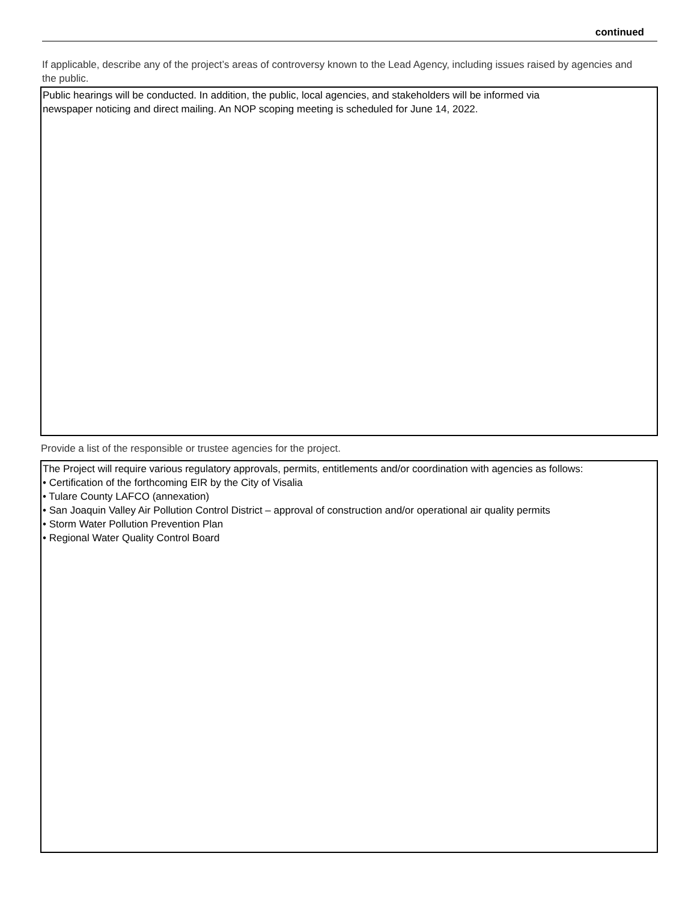continued
If applicable, describe any of the project’s areas of controversy known to the Lead Agency, including issues raised by agencies and the public.
Public hearings will be conducted. In addition, the public, local agencies, and stakeholders will be informed via
newspaper noticing and direct mailing. An NOP scoping meeting is scheduled for June 14, 2022.
Provide a list of the responsible or trustee agencies for the project.
The Project will require various regulatory approvals, permits, entitlements and/or coordination with agencies as follows:
• Certification of the forthcoming EIR by the City of Visalia
• Tulare County LAFCO (annexation)
• San Joaquin Valley Air Pollution Control District – approval of construction and/or operational air quality permits
• Storm Water Pollution Prevention Plan
• Regional Water Quality Control Board